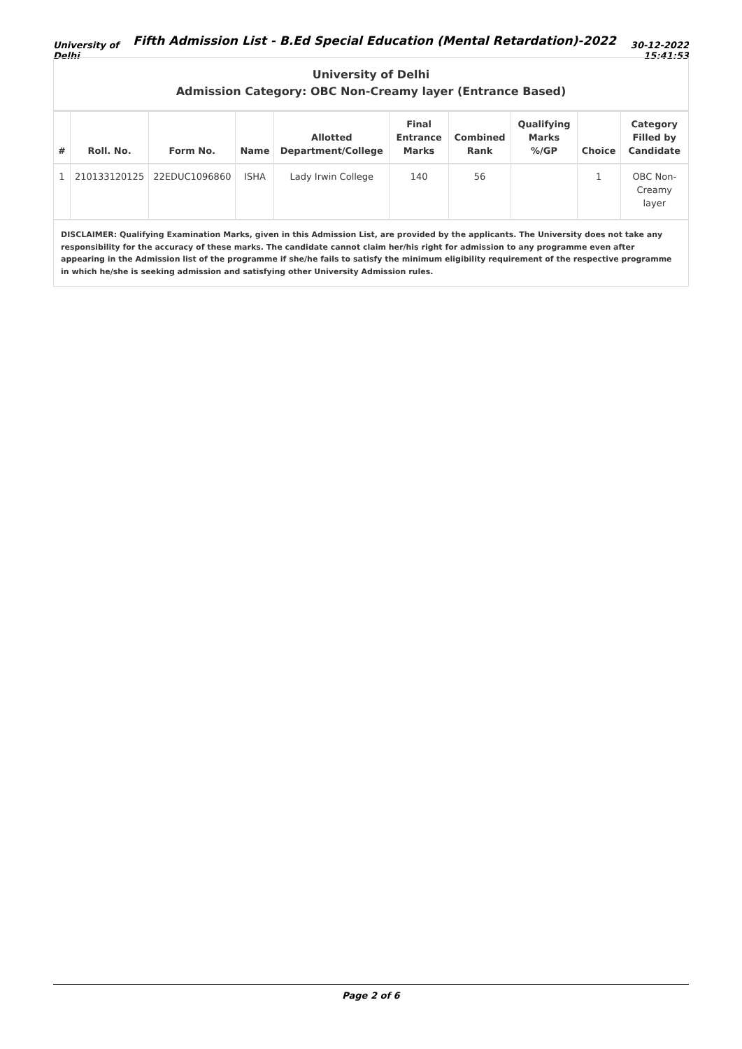University of Delhi
Fifth Admission List - B.Ed Special Education (Mental Retardation)-2022
30-12-2022 15:41:53
University of Delhi
Admission Category: OBC Non-Creamy layer (Entrance Based)
| # | Roll. No. | Form No. | Name | Allotted Department/College | Final Entrance Marks | Combined Rank | Qualifying Marks %/GP | Choice | Category Filled by Candidate |
| --- | --- | --- | --- | --- | --- | --- | --- | --- | --- |
| 1 | 210133120125 | 22EDUC1096860 | ISHA | Lady Irwin College | 140 | 56 | | 1 | OBC Non-Creamy layer |
DISCLAIMER: Qualifying Examination Marks, given in this Admission List, are provided by the applicants. The University does not take any responsibility for the accuracy of these marks. The candidate cannot claim her/his right for admission to any programme even after appearing in the Admission list of the programme if she/he fails to satisfy the minimum eligibility requirement of the respective programme in which he/she is seeking admission and satisfying other University Admission rules.
Page 2 of 6